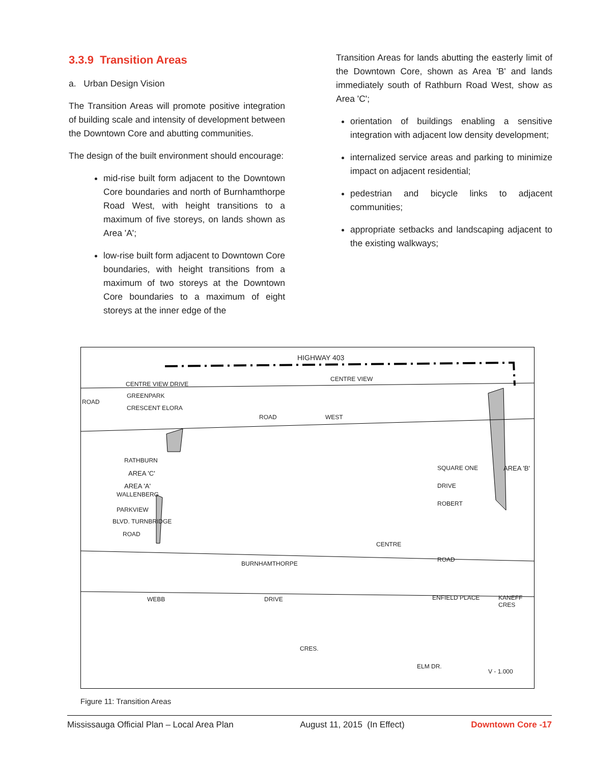3.3.9 Transition Areas
a. Urban Design Vision
The Transition Areas will promote positive integration of building scale and intensity of development between the Downtown Core and abutting communities.
The design of the built environment should encourage:
mid-rise built form adjacent to the Downtown Core boundaries and north of Burnhamthorpe Road West, with height transitions to a maximum of five storeys, on lands shown as Area 'A';
low-rise built form adjacent to Downtown Core boundaries, with height transitions from a maximum of two storeys at the Downtown Core boundaries to a maximum of eight storeys at the inner edge of the
Transition Areas for lands abutting the easterly limit of the Downtown Core, shown as Area 'B' and lands immediately south of Rathburn Road West, show as Area 'C';
orientation of buildings enabling a sensitive integration with adjacent low density development;
internalized service areas and parking to minimize impact on adjacent residential;
pedestrian and bicycle links to adjacent communities;
appropriate setbacks and landscaping adjacent to the existing walkways;
HIGHWAY 403
CENTRE VIEW DRIVE
CENTRE VIEW
GREENPARK
ROAD
CRESCENT ELORA
ROAD WEST
RATHBURN
AREA 'C'
AREA 'A'
WALLENBERG
PARKVIEW
BLVD. TURNBRIDGE
ROAD
SQUARE ONE
DRIVE
ROBERT
AREA 'B'
CENTRE
BURNHAMTHORPE
ROAD
WEBB DRIVE ENFIELD PLACE KANEFF CRES
CRES.
ELM DR.
V - 1.000
Figure 11: Transition Areas
Mississauga Official Plan – Local Area Plan August 11, 2015 (In Effect) Downtown Core -17